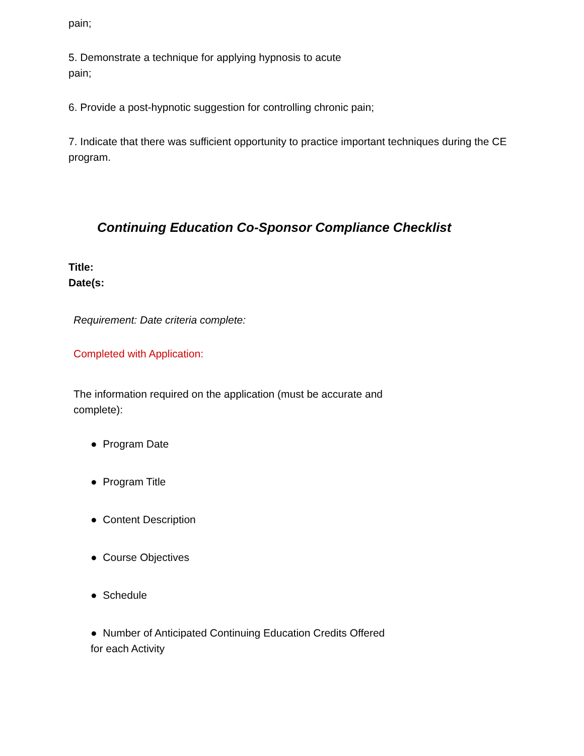pain;
5. Demonstrate a technique for applying hypnosis to acute
pain;
6. Provide a post-hypnotic suggestion for controlling chronic pain;
7. Indicate that there was sufficient opportunity to practice important techniques during the CE program.
Continuing Education Co-Sponsor Compliance Checklist
Title:
Date(s:
Requirement: Date criteria complete:
Completed with Application:
The information required on the application (must be accurate and
complete):
● Program Date
● Program Title
● Content Description
● Course Objectives
● Schedule
● Number of Anticipated Continuing Education Credits Offered
for each Activity